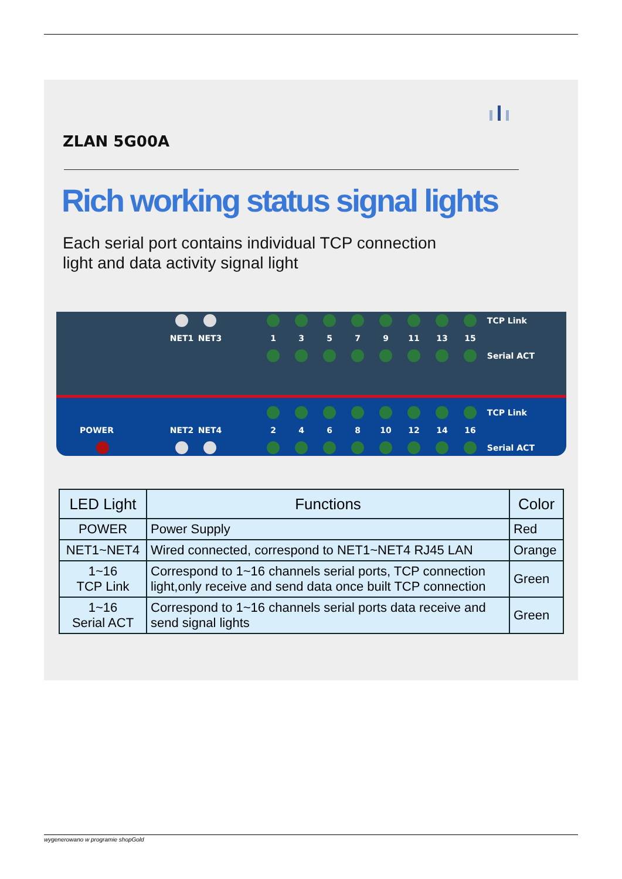ZLAN 5G00A
Rich working status signal lights
Each serial port contains individual TCP connection
light and data activity signal light
TCP Link
NET1 NET3 1 3 5 7 9 11 13 15
Serial ACT
TCP Link
POWER NET2 NET4 2 4 6 8 10 12 14 16
Serial ACT
| LED Light | Functions | Color |
| --- | --- | --- |
| POWER | Power Supply | Red |
| NET1~NET4 | Wired connected, correspond to NET1~NET4 RJ45 LAN | Orange |
| 1~16 TCP Link | Correspond to 1~16 channels serial ports, TCP connection light,only receive and send data once built TCP connection | Green |
| 1~16 Serial ACT | Correspond to 1~16 channels serial ports data receive and send signal lights | Green |
wygenerowano w programie shopGold